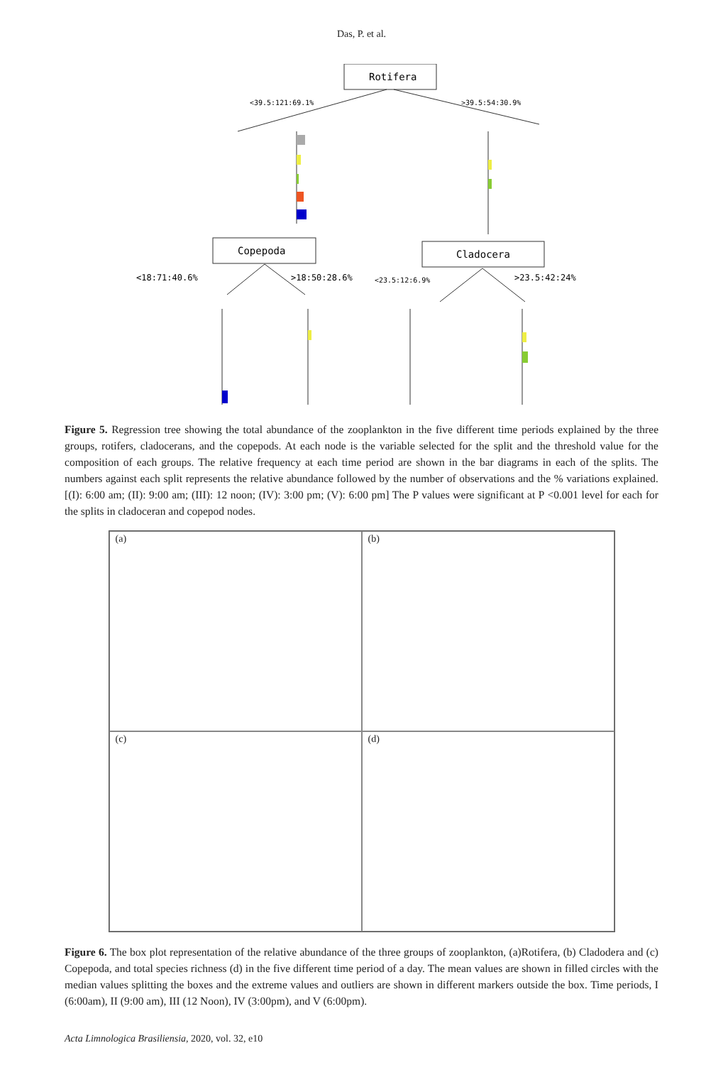Das, P. et al.
Rotifera
<39.5:121:69.1%
>39.5:54:30.9%
Copepoda
Cladocera
<18:71:40.6%
>18:50:28.6%
<23.5:12:6.9%
>23.5:42:24%
Figure 5. Regression tree showing the total abundance of the zooplankton in the five different time periods explained by the three groups, rotifers, cladocerans, and the copepods. At each node is the variable selected for the split and the threshold value for the composition of each groups. The relative frequency at each time period are shown in the bar diagrams in each of the splits. The numbers against each split represents the relative abundance followed by the number of observations and the % variations explained.[(I): 6:00 am; (II): 9:00 am; (III): 12 noon; (IV): 3:00 pm; (V): 6:00 pm] The P values were significant at P <0.001 level for each for the splits in cladoceran and copepod nodes.
(a)
(b)
(c)
(d)
Figure 6. The box plot representation of the relative abundance of the three groups of zooplankton, (a)Rotifera, (b) Cladodera and (c) Copepoda, and total species richness (d) in the five different time period of a day. The mean values are shown in filled circles with the median values splitting the boxes and the extreme values and outliers are shown in different markers outside the box. Time periods, I (6:00am), II (9:00 am), III (12 Noon), IV (3:00pm), and V (6:00pm).
Acta Limnologica Brasiliensia, 2020, vol. 32, e10